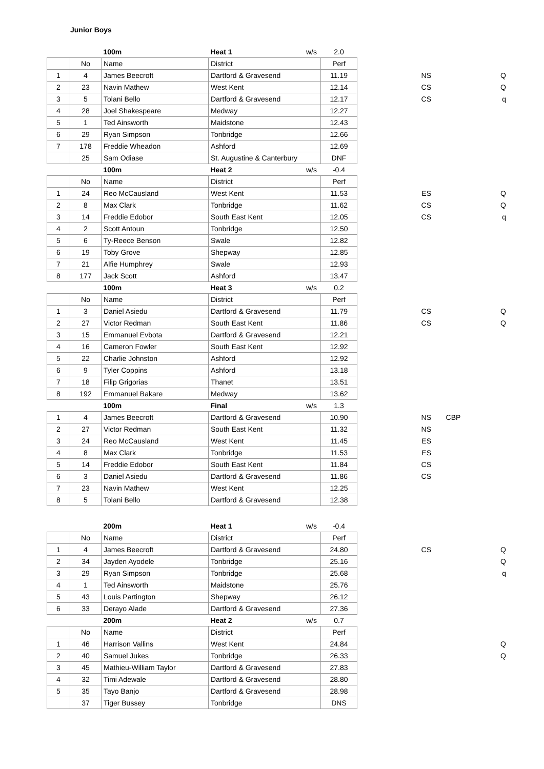Junior Boys
| | | 100m | Heat 1 | w/s | 2.0 | | | |
| | No | Name | District | | Perf | | | |
| 1 | 4 | James Beecroft | Dartford & Gravesend | | 11.19 | NS | | Q |
| 2 | 23 | Navin Mathew | West Kent | | 12.14 | CS | | Q |
| 3 | 5 | Tolani Bello | Dartford & Gravesend | | 12.17 | CS | | q |
| 4 | 28 | Joel Shakespeare | Medway | | 12.27 | | | |
| 5 | 1 | Ted Ainsworth | Maidstone | | 12.43 | | | |
| 6 | 29 | Ryan Simpson | Tonbridge | | 12.66 | | | |
| 7 | 178 | Freddie Wheadon | Ashford | | 12.69 | | | |
| | 25 | Sam Odiase | St. Augustine & Canterbury | | DNF | | | |
| | | 100m | Heat 2 | w/s | -0.4 | | | |
| | No | Name | District | | Perf | | | |
| 1 | 24 | Reo McCausland | West Kent | | 11.53 | ES | | Q |
| 2 | 8 | Max Clark | Tonbridge | | 11.62 | CS | | Q |
| 3 | 14 | Freddie Edobor | South East Kent | | 12.05 | CS | | q |
| 4 | 2 | Scott Antoun | Tonbridge | | 12.50 | | | |
| 5 | 6 | Ty-Reece Benson | Swale | | 12.82 | | | |
| 6 | 19 | Toby Grove | Shepway | | 12.85 | | | |
| 7 | 21 | Alfie Humphrey | Swale | | 12.93 | | | |
| 8 | 177 | Jack Scott | Ashford | | 13.47 | | | |
| | | 100m | Heat 3 | w/s | 0.2 | | | |
| | No | Name | District | | Perf | | | |
| 1 | 3 | Daniel Asiedu | Dartford & Gravesend | | 11.79 | CS | | Q |
| 2 | 27 | Victor Redman | South East Kent | | 11.86 | CS | | Q |
| 3 | 15 | Emmanuel Evbota | Dartford & Gravesend | | 12.21 | | | |
| 4 | 16 | Cameron Fowler | South East Kent | | 12.92 | | | |
| 5 | 22 | Charlie Johnston | Ashford | | 12.92 | | | |
| 6 | 9 | Tyler Coppins | Ashford | | 13.18 | | | |
| 7 | 18 | Filip Grigorias | Thanet | | 13.51 | | | |
| 8 | 192 | Emmanuel Bakare | Medway | | 13.62 | | | |
| | | 100m | Final | w/s | 1.3 | | | |
| 1 | 4 | James Beecroft | Dartford & Gravesend | | 10.90 | NS | CBP | |
| 2 | 27 | Victor Redman | South East Kent | | 11.32 | NS | | |
| 3 | 24 | Reo McCausland | West Kent | | 11.45 | ES | | |
| 4 | 8 | Max Clark | Tonbridge | | 11.53 | ES | | |
| 5 | 14 | Freddie Edobor | South East Kent | | 11.84 | CS | | |
| 6 | 3 | Daniel Asiedu | Dartford & Gravesend | | 11.86 | CS | | |
| 7 | 23 | Navin Mathew | West Kent | | 12.25 | | | |
| 8 | 5 | Tolani Bello | Dartford & Gravesend | | 12.38 | | | |
| | | 200m | Heat 1 | w/s | -0.4 | | | |
| | No | Name | District | | Perf | | | |
| 1 | 4 | James Beecroft | Dartford & Gravesend | | 24.80 | CS | | Q |
| 2 | 34 | Jayden Ayodele | Tonbridge | | 25.16 | | | Q |
| 3 | 29 | Ryan Simpson | Tonbridge | | 25.68 | | | q |
| 4 | 1 | Ted Ainsworth | Maidstone | | 25.76 | | | |
| 5 | 43 | Louis Partington | Shepway | | 26.12 | | | |
| 6 | 33 | Derayo Alade | Dartford & Gravesend | | 27.36 | | | |
| | | 200m | Heat 2 | w/s | 0.7 | | | |
| | No | Name | District | | Perf | | | |
| 1 | 46 | Harrison Vallins | West Kent | | 24.84 | | | Q |
| 2 | 40 | Samuel Jukes | Tonbridge | | 26.33 | | | Q |
| 3 | 45 | Mathieu-William Taylor | Dartford & Gravesend | | 27.83 | | | |
| 4 | 32 | Timi Adewale | Dartford & Gravesend | | 28.80 | | | |
| 5 | 35 | Tayo Banjo | Dartford & Gravesend | | 28.98 | | | |
| | 37 | Tiger Bussey | Tonbridge | | DNS | | | |